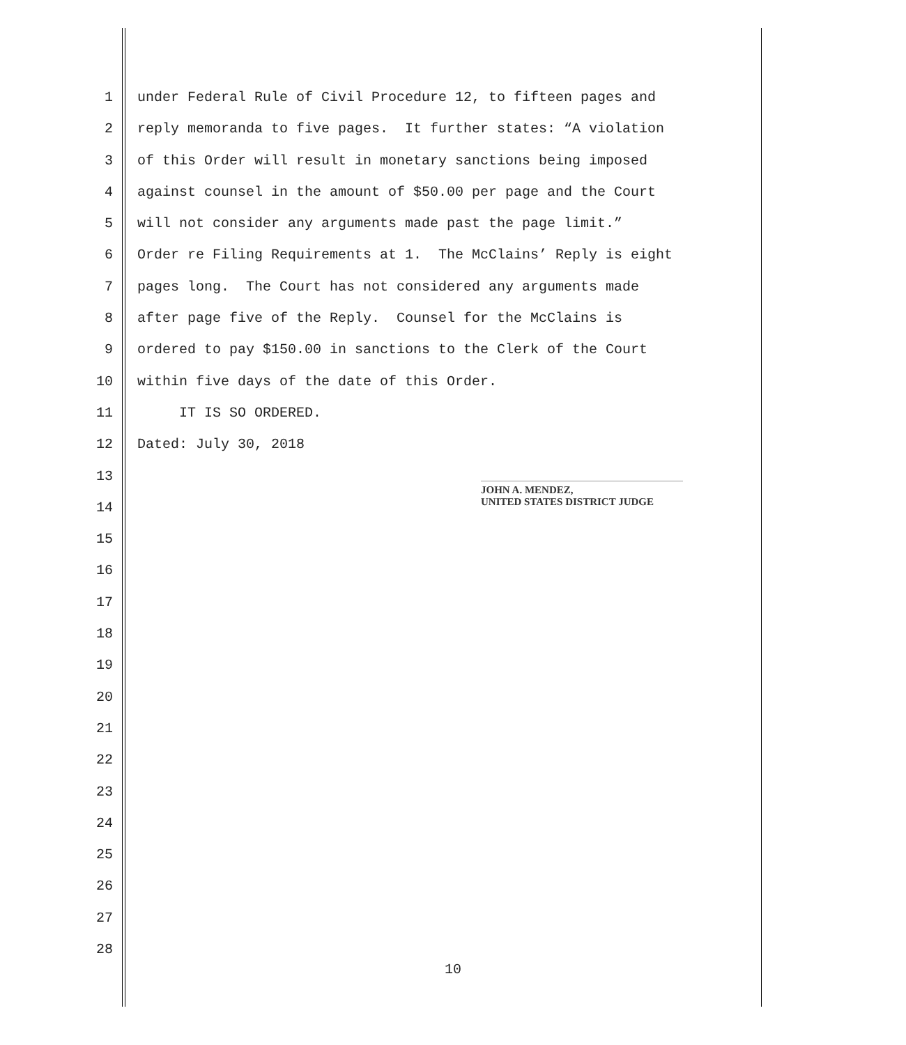1 under Federal Rule of Civil Procedure 12, to fifteen pages and
2 reply memoranda to five pages. It further states: “A violation
3 of this Order will result in monetary sanctions being imposed
4 against counsel in the amount of $50.00 per page and the Court
5 will not consider any arguments made past the page limit.”
6 Order re Filing Requirements at 1. The McClains’ Reply is eight
7 pages long. The Court has not considered any arguments made
8 after page five of the Reply. Counsel for the McClains is
9 ordered to pay $150.00 in sanctions to the Clerk of the Court
10 within five days of the date of this Order.
11 IT IS SO ORDERED.
12 Dated: July 30, 2018
13
14
15
16
17
18
19
20
21
22
23
24
25
26
27
28
JOHN A. MENDEZ,
UNITED STATES DISTRICT JUDGE
10